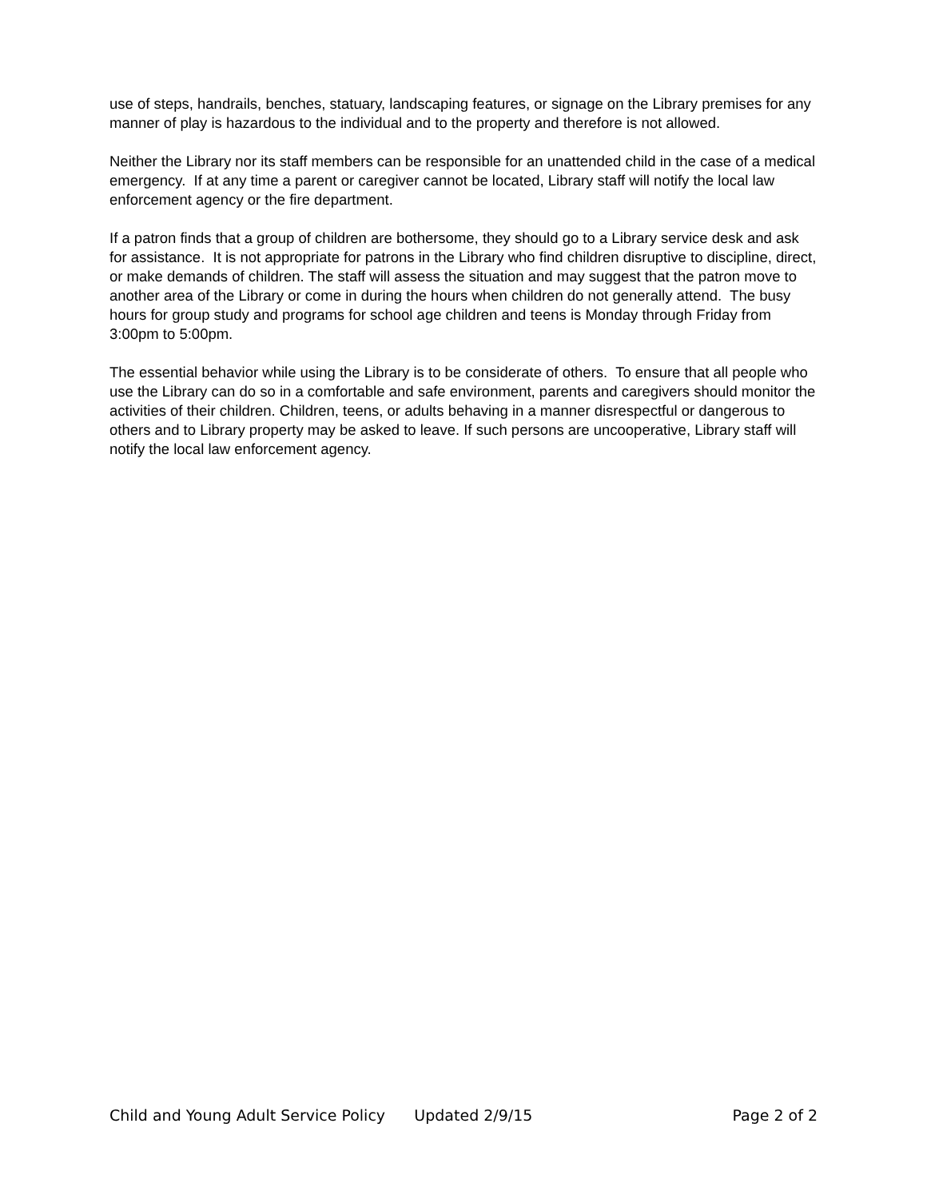use of steps, handrails, benches, statuary, landscaping features, or signage on the Library premises for any manner of play is hazardous to the individual and to the property and therefore is not allowed.
Neither the Library nor its staff members can be responsible for an unattended child in the case of a medical emergency. If at any time a parent or caregiver cannot be located, Library staff will notify the local law enforcement agency or the fire department.
If a patron finds that a group of children are bothersome, they should go to a Library service desk and ask for assistance. It is not appropriate for patrons in the Library who find children disruptive to discipline, direct, or make demands of children. The staff will assess the situation and may suggest that the patron move to another area of the Library or come in during the hours when children do not generally attend. The busy hours for group study and programs for school age children and teens is Monday through Friday from 3:00pm to 5:00pm.
The essential behavior while using the Library is to be considerate of others. To ensure that all people who use the Library can do so in a comfortable and safe environment, parents and caregivers should monitor the activities of their children. Children, teens, or adults behaving in a manner disrespectful or dangerous to others and to Library property may be asked to leave. If such persons are uncooperative, Library staff will notify the local law enforcement agency.
Child and Young Adult Service Policy Updated 2/9/15 Page 2 of 2